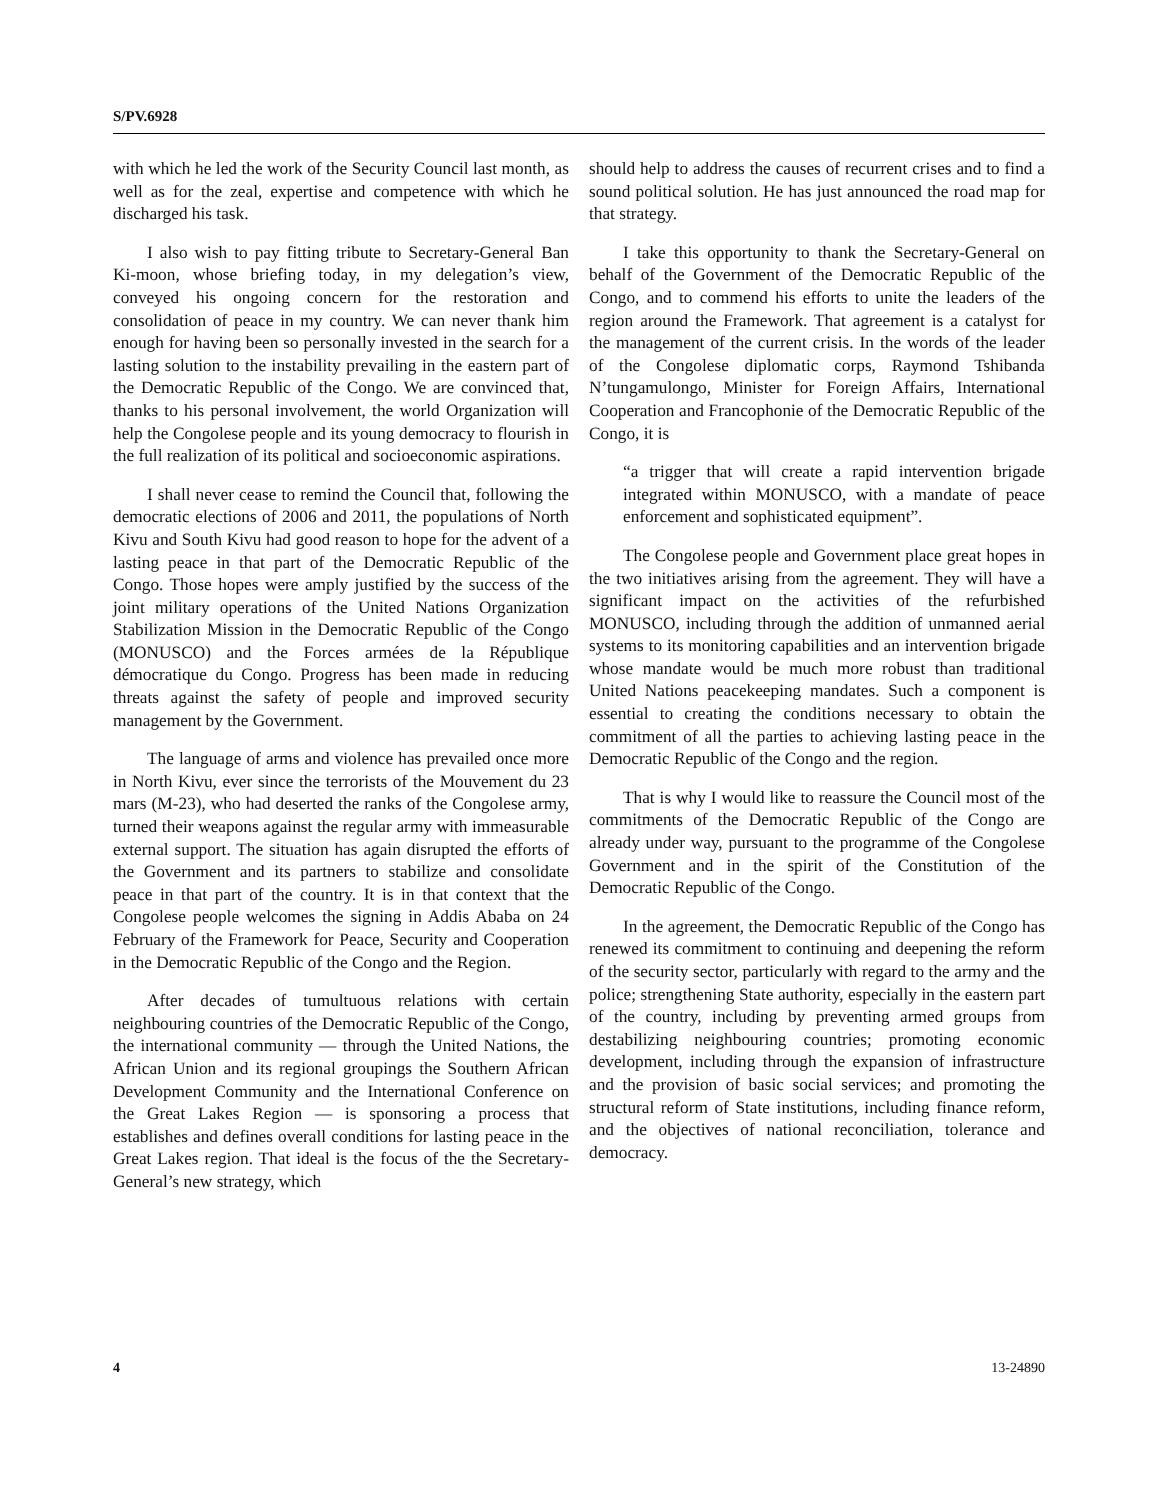S/PV.6928
with which he led the work of the Security Council last month, as well as for the zeal, expertise and competence with which he discharged his task.
I also wish to pay fitting tribute to Secretary-General Ban Ki-moon, whose briefing today, in my delegation’s view, conveyed his ongoing concern for the restoration and consolidation of peace in my country. We can never thank him enough for having been so personally invested in the search for a lasting solution to the instability prevailing in the eastern part of the Democratic Republic of the Congo. We are convinced that, thanks to his personal involvement, the world Organization will help the Congolese people and its young democracy to flourish in the full realization of its political and socioeconomic aspirations.
I shall never cease to remind the Council that, following the democratic elections of 2006 and 2011, the populations of North Kivu and South Kivu had good reason to hope for the advent of a lasting peace in that part of the Democratic Republic of the Congo. Those hopes were amply justified by the success of the joint military operations of the United Nations Organization Stabilization Mission in the Democratic Republic of the Congo (MONUSCO) and the Forces armées de la République démocratique du Congo. Progress has been made in reducing threats against the safety of people and improved security management by the Government.
The language of arms and violence has prevailed once more in North Kivu, ever since the terrorists of the Mouvement du 23 mars (M-23), who had deserted the ranks of the Congolese army, turned their weapons against the regular army with immeasurable external support. The situation has again disrupted the efforts of the Government and its partners to stabilize and consolidate peace in that part of the country. It is in that context that the Congolese people welcomes the signing in Addis Ababa on 24 February of the Framework for Peace, Security and Cooperation in the Democratic Republic of the Congo and the Region.
After decades of tumultuous relations with certain neighbouring countries of the Democratic Republic of the Congo, the international community — through the United Nations, the African Union and its regional groupings the Southern African Development Community and the International Conference on the Great Lakes Region — is sponsoring a process that establishes and defines overall conditions for lasting peace in the Great Lakes region. That ideal is the focus of the the Secretary-General’s new strategy, which
should help to address the causes of recurrent crises and to find a sound political solution. He has just announced the road map for that strategy.
I take this opportunity to thank the Secretary-General on behalf of the Government of the Democratic Republic of the Congo, and to commend his efforts to unite the leaders of the region around the Framework. That agreement is a catalyst for the management of the current crisis. In the words of the leader of the Congolese diplomatic corps, Raymond Tshibanda N’tungamulongo, Minister for Foreign Affairs, International Cooperation and Francophonie of the Democratic Republic of the Congo, it is
“a trigger that will create a rapid intervention brigade integrated within MONUSCO, with a mandate of peace enforcement and sophisticated equipment”.
The Congolese people and Government place great hopes in the two initiatives arising from the agreement. They will have a significant impact on the activities of the refurbished MONUSCO, including through the addition of unmanned aerial systems to its monitoring capabilities and an intervention brigade whose mandate would be much more robust than traditional United Nations peacekeeping mandates. Such a component is essential to creating the conditions necessary to obtain the commitment of all the parties to achieving lasting peace in the Democratic Republic of the Congo and the region.
That is why I would like to reassure the Council most of the commitments of the Democratic Republic of the Congo are already under way, pursuant to the programme of the Congolese Government and in the spirit of the Constitution of the Democratic Republic of the Congo.
In the agreement, the Democratic Republic of the Congo has renewed its commitment to continuing and deepening the reform of the security sector, particularly with regard to the army and the police; strengthening State authority, especially in the eastern part of the country, including by preventing armed groups from destabilizing neighbouring countries; promoting economic development, including through the expansion of infrastructure and the provision of basic social services; and promoting the structural reform of State institutions, including finance reform, and the objectives of national reconciliation, tolerance and democracy.
4 13-24890